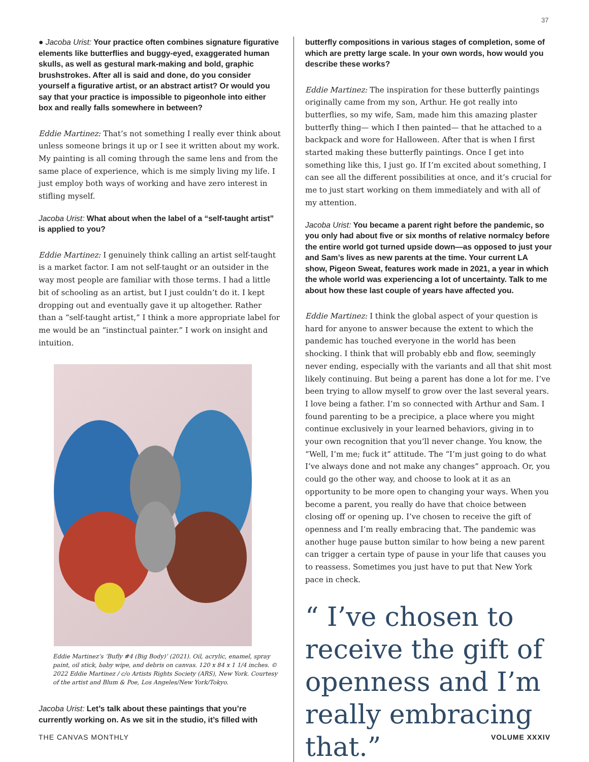37
● Jacoba Urist: Your practice often combines signature figurative elements like butterflies and buggy-eyed, exaggerated human skulls, as well as gestural mark-making and bold, graphic brushstrokes. After all is said and done, do you consider yourself a figurative artist, or an abstract artist? Or would you say that your practice is impossible to pigeonhole into either box and really falls somewhere in between?
Eddie Martinez: That’s not something I really ever think about unless someone brings it up or I see it written about my work. My painting is all coming through the same lens and from the same place of experience, which is me simply living my life. I just employ both ways of working and have zero interest in stifling myself.
Jacoba Urist: What about when the label of a “self-taught artist” is applied to you?
Eddie Martinez: I genuinely think calling an artist self-taught is a market factor. I am not self-taught or an outsider in the way most people are familiar with those terms. I had a little bit of schooling as an artist, but I just couldn’t do it. I kept dropping out and eventually gave it up altogether. Rather than a “self-taught artist,” I think a more appropriate label for me would be an “instinctual painter.” I work on insight and intuition.
Eddie Martinez’s ‘Bufly #4 (Big Body)’ (2021). Oil, acrylic, enamel, spray paint, oil stick, baby wipe, and debris on canvas. 120 x 84 x 1 1/4 inches. © 2022 Eddie Martinez / c/o Artists Rights Society (ARS), New York. Courtesy of the artist and Blum & Poe, Los Angeles/New York/Tokyo.
Jacoba Urist: Let’s talk about these paintings that you’re currently working on. As we sit in the studio, it’s filled with
butterfly compositions in various stages of completion, some of which are pretty large scale. In your own words, how would you describe these works?
Eddie Martinez: The inspiration for these butterfly paintings originally came from my son, Arthur. He got really into butterflies, so my wife, Sam, made him this amazing plaster butterfly thing— which I then painted— that he attached to a backpack and wore for Halloween. After that is when I first started making these butterfly paintings. Once I get into something like this, I just go. If I’m excited about something, I can see all the different possibilities at once, and it’s crucial for me to just start working on them immediately and with all of my attention.
Jacoba Urist: You became a parent right before the pandemic, so you only had about five or six months of relative normalcy before the entire world got turned upside down—as opposed to just your and Sam’s lives as new parents at the time. Your current LA show, Pigeon Sweat, features work made in 2021, a year in which the whole world was experiencing a lot of uncertainty. Talk to me about how these last couple of years have affected you.
Eddie Martinez: I think the global aspect of your question is hard for anyone to answer because the extent to which the pandemic has touched everyone in the world has been shocking. I think that will probably ebb and flow, seemingly never ending, especially with the variants and all that shit most likely continuing. But being a parent has done a lot for me. I’ve been trying to allow myself to grow over the last several years. I love being a father. I’m so connected with Arthur and Sam. I found parenting to be a precipice, a place where you might continue exclusively in your learned behaviors, giving in to your own recognition that you’ll never change. You know, the “Well, I’m me; fuck it” attitude. The “I’m just going to do what I’ve always done and not make any changes” approach. Or, you could go the other way, and choose to look at it as an opportunity to be more open to changing your ways. When you become a parent, you really do have that choice between closing off or opening up. I’ve chosen to receive the gift of openness and I’m really embracing that. The pandemic was another huge pause button similar to how being a new parent can trigger a certain type of pause in your life that causes you to reassess. Sometimes you just have to put that New York pace in check.
“ I’ve chosen to receive the gift of openness and I’m really embracing that.”
THE CANVAS MONTHLY VOLUME XXXIV